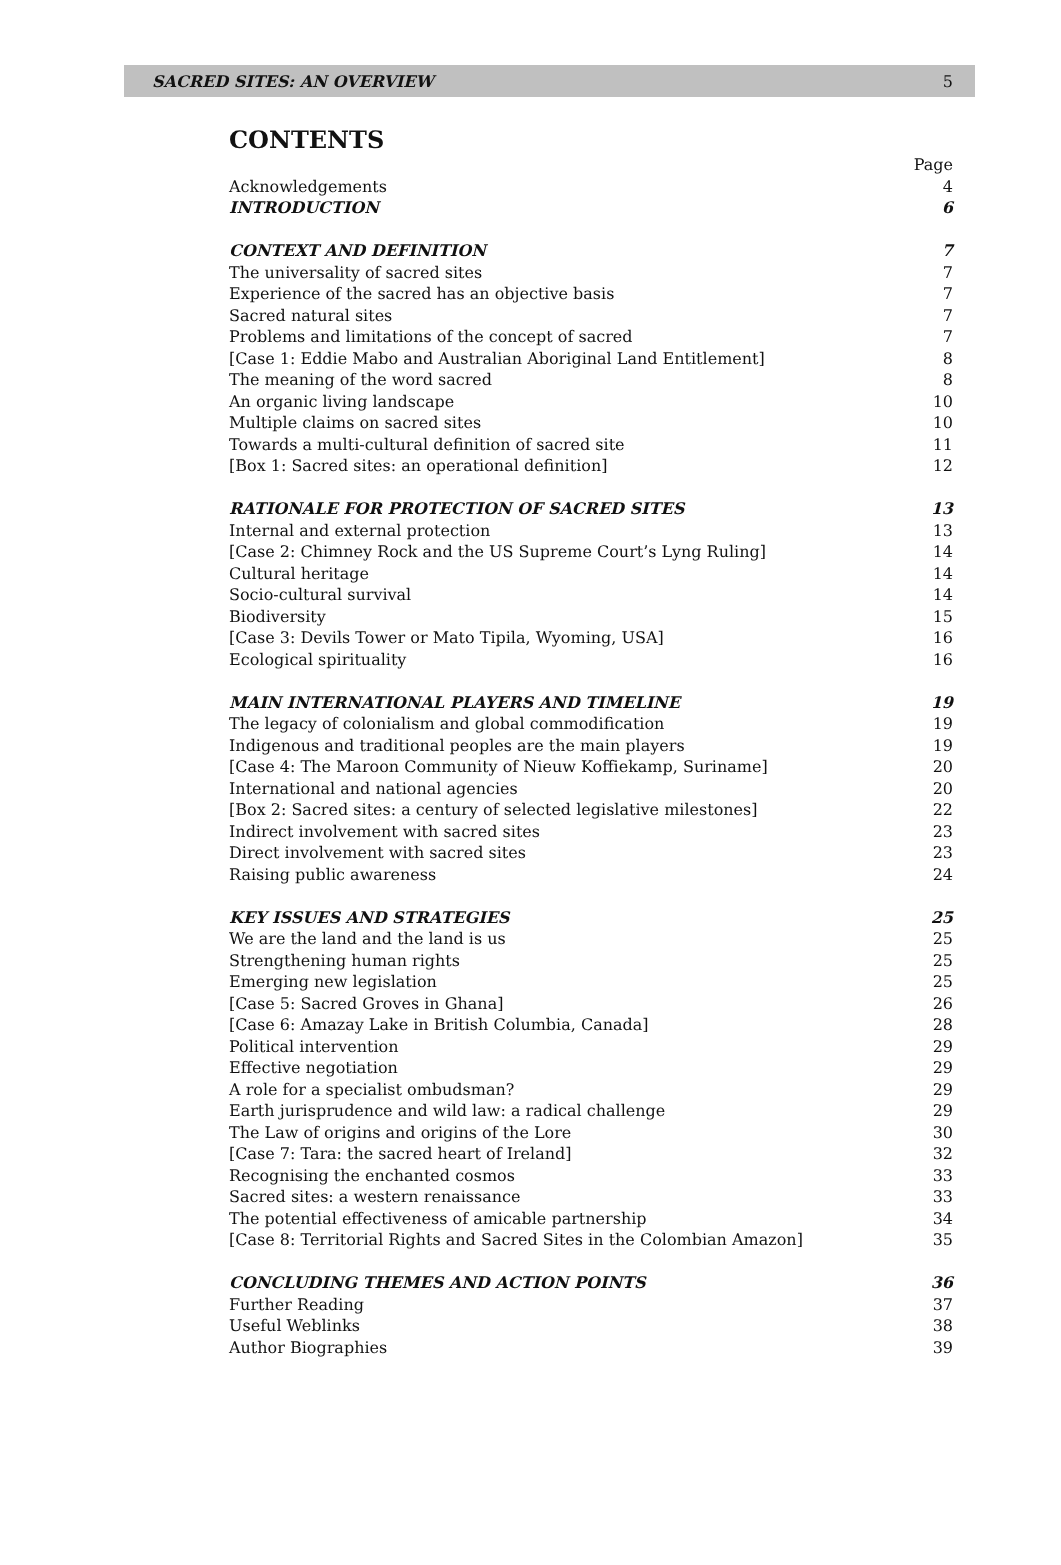SACRED SITES: AN OVERVIEW 5
CONTENTS
Page
Acknowledgements 4
INTRODUCTION 6
CONTEXT AND DEFINITION 7
The universality of sacred sites 7
Experience of the sacred has an objective basis 7
Sacred natural sites 7
Problems and limitations of the concept of sacred 7
[Case 1: Eddie Mabo and Australian Aboriginal Land Entitlement] 8
The meaning of the word sacred 8
An organic living landscape 10
Multiple claims on sacred sites 10
Towards a multi-cultural definition of sacred site 11
[Box 1: Sacred sites: an operational definition] 12
RATIONALE FOR PROTECTION OF SACRED SITES 13
Internal and external protection 13
[Case 2: Chimney Rock and the US Supreme Court’s Lyng Ruling] 14
Cultural heritage 14
Socio-cultural survival 14
Biodiversity 15
[Case 3: Devils Tower or Mato Tipila, Wyoming, USA] 16
Ecological spirituality 16
MAIN INTERNATIONAL PLAYERS AND TIMELINE 19
The legacy of colonialism and global commodification 19
Indigenous and traditional peoples are the main players 19
[Case 4: The Maroon Community of Nieuw Koffiekamp, Suriname] 20
International and national agencies 20
[Box 2: Sacred sites: a century of selected legislative milestones] 22
Indirect involvement with sacred sites 23
Direct involvement with sacred sites 23
Raising public awareness 24
KEY ISSUES AND STRATEGIES 25
We are the land and the land is us 25
Strengthening human rights 25
Emerging new legislation 25
[Case 5: Sacred Groves in Ghana] 26
[Case 6: Amazay Lake in British Columbia, Canada] 28
Political intervention 29
Effective negotiation 29
A role for a specialist ombudsman? 29
Earth jurisprudence and wild law: a radical challenge 29
The Law of origins and origins of the Lore 30
[Case 7: Tara: the sacred heart of Ireland] 32
Recognising the enchanted cosmos 33
Sacred sites: a western renaissance 33
The potential effectiveness of amicable partnership 34
[Case 8: Territorial Rights and Sacred Sites in the Colombian Amazon] 35
CONCLUDING THEMES AND ACTION POINTS 36
Further Reading 37
Useful Weblinks 38
Author Biographies 39